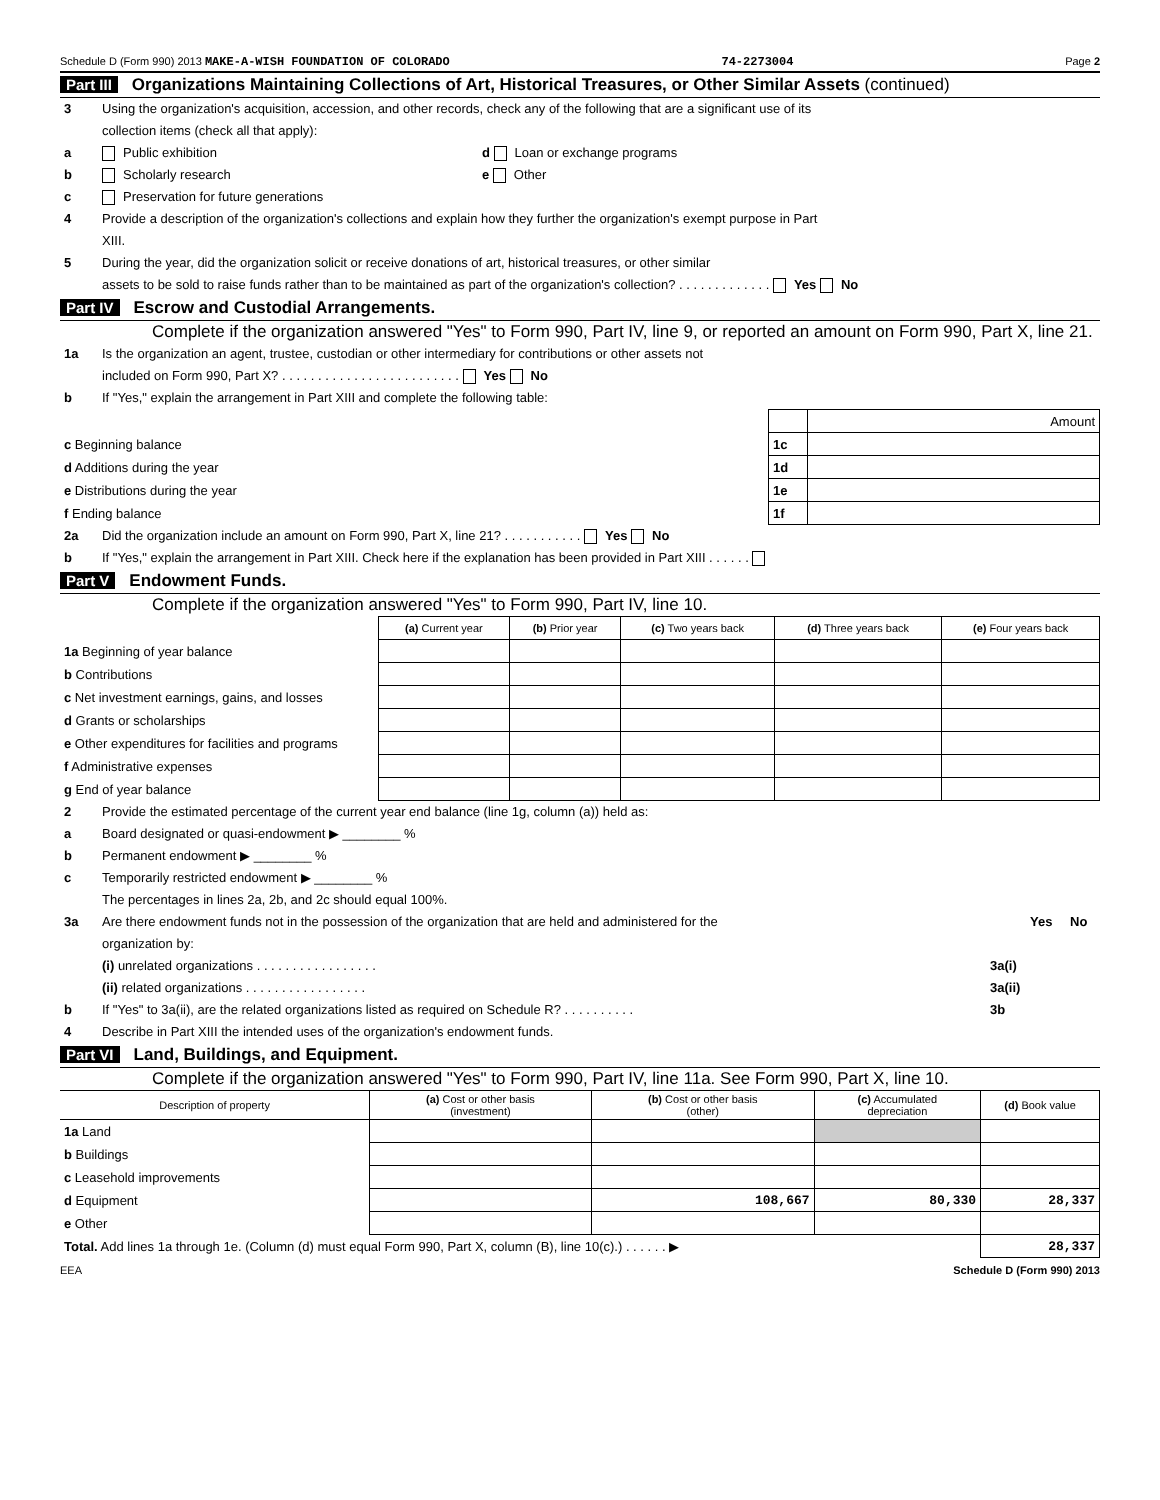Schedule D (Form 990) 2013 MAKE-A-WISH FOUNDATION OF COLORADO 74-2273004 Page 2
Part III Organizations Maintaining Collections of Art, Historical Treasures, or Other Similar Assets (continued)
3 Using the organization's acquisition, accession, and other records, check any of the following that are a significant use of its
collection items (check all that apply):
a Public exhibition d Loan or exchange programs
b Scholarly research e Other
c Preservation for future generations
4 Provide a description of the organization's collections and explain how they further the organization's exempt purpose in Part
XIII.
5 During the year, did the organization solicit or receive donations of art, historical treasures, or other similar
assets to be sold to raise funds rather than to be maintained as part of the organization's collection? . . . . . . . . . . . . . Yes No
Part IV Escrow and Custodial Arrangements.
Complete if the organization answered "Yes" to Form 990, Part IV, line 9, or reported an amount on Form 990, Part X, line 21.
1a Is the organization an agent, trustee, custodian or other intermediary for contributions or other assets not
included on Form 990, Part X? . . . . . . . . . . . . . . . . . . . . . . . . . Yes No
b If "Yes," explain the arrangement in Part XIII and complete the following table:
| | | Amount |
| c Beginning balance | 1c | |
| d Additions during the year | 1d | |
| e Distributions during the year | 1e | |
| f Ending balance | 1f | |
2a Did the organization include an amount on Form 990, Part X, line 21? . . . . . . . . . . . Yes No
b If "Yes," explain the arrangement in Part XIII. Check here if the explanation has been provided in Part XIII . . . . . .
Part V Endowment Funds.
Complete if the organization answered "Yes" to Form 990, Part IV, line 10.
| | (a) Current year | (b) Prior year | (c) Two years back | (d) Three years back | (e) Four years back |
| --- | --- | --- | --- | --- | --- |
| 1a Beginning of year balance | | | | | |
| b Contributions | | | | | |
| c Net investment earnings, gains, and losses | | | | | |
| d Grants or scholarships | | | | | |
| e Other expenditures for facilities and programs | | | | | |
| f Administrative expenses | | | | | |
| g End of year balance | | | | | |
2 Provide the estimated percentage of the current year end balance (line 1g, column (a)) held as:
a Board designated or quasi-endowment ▶ ________ %
b Permanent endowment ▶ ________ %
c Temporarily restricted endowment ▶ ________ %
The percentages in lines 2a, 2b, and 2c should equal 100%.
3a Are there endowment funds not in the possession of the organization that are held and administered for the
organization by: Yes No
(i) unrelated organizations . . . . . . . . . . . . . . . . . 3a(i)
(ii) related organizations . . . . . . . . . . . . . . . . . 3a(ii)
b If "Yes" to 3a(ii), are the related organizations listed as required on Schedule R? . . . . . . . . . . 3b
4 Describe in Part XIII the intended uses of the organization's endowment funds.
Part VI Land, Buildings, and Equipment.
Complete if the organization answered "Yes" to Form 990, Part IV, line 11a. See Form 990, Part X, line 10.
| Description of property | (a) Cost or other basis (investment) | (b) Cost or other basis (other) | (c) Accumulated depreciation | (d) Book value |
| --- | --- | --- | --- | --- |
| 1a Land | | | | |
| b Buildings | | | | |
| c Leasehold improvements | | | | |
| d Equipment | | 108,667 | 80,330 | 28,337 |
| e Other | | | | |
| Total. Add lines 1a through 1e. (Column (d) must equal Form 990, Part X, column (B), line 10(c).) . . . . . . ▶ | | | | 28,337 |
EEA Schedule D (Form 990) 2013